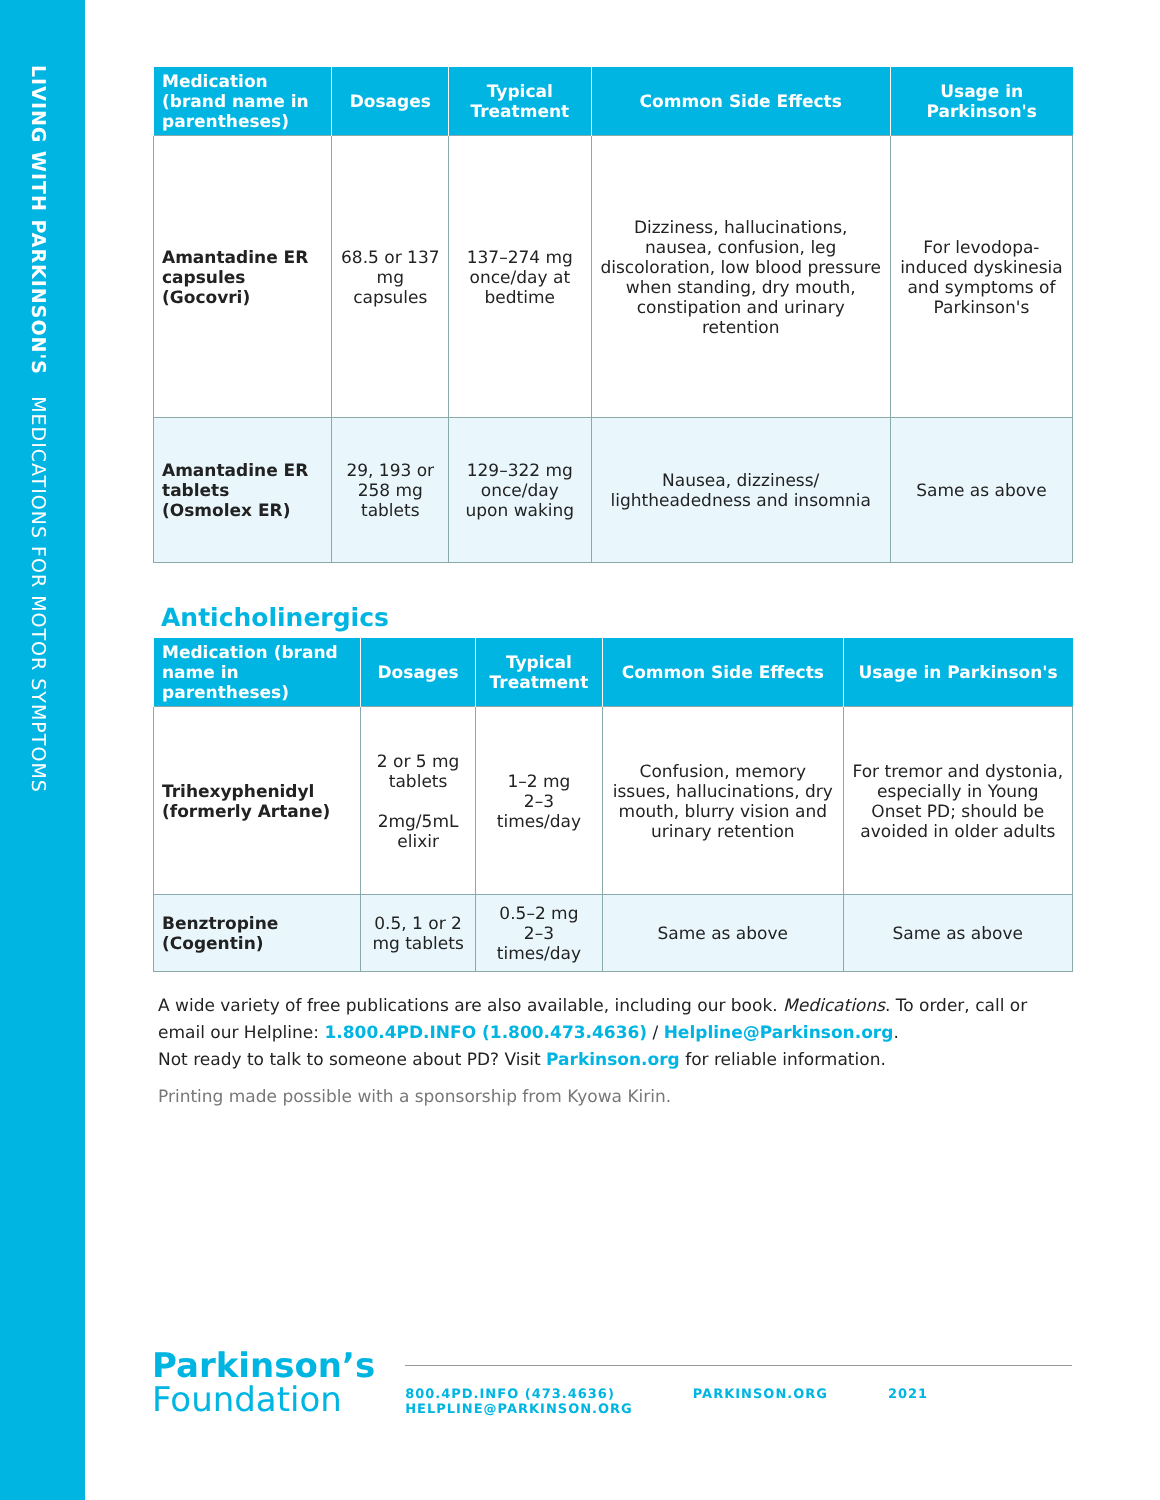LIVING WITH PARKINSON'S MEDICATIONS FOR MOTOR SYMPTOMS
| Medication (brand name in parentheses) | Dosages | Typical Treatment | Common Side Effects | Usage in Parkinson's |
| --- | --- | --- | --- | --- |
| Amantadine ER capsules (Gocovri) | 68.5 or 137 mg capsules | 137–274 mg once/day at bedtime | Dizziness, hallucinations, nausea, confusion, leg discoloration, low blood pressure when standing, dry mouth, constipation and urinary retention | For levodopa-induced dyskinesia and symptoms of Parkinson's |
| Amantadine ER tablets (Osmolex ER) | 29, 193 or 258 mg tablets | 129–322 mg once/day upon waking | Nausea, dizziness/ lightheadedness and insomnia | Same as above |
Anticholinergics
| Medication (brand name in parentheses) | Dosages | Typical Treatment | Common Side Effects | Usage in Parkinson's |
| --- | --- | --- | --- | --- |
| Trihexyphenidyl (formerly Artane) | 2 or 5 mg tablets 2mg/5mL elixir | 1–2 mg 2–3 times/day | Confusion, memory issues, hallucinations, dry mouth, blurry vision and urinary retention | For tremor and dystonia, especially in Young Onset PD; should be avoided in older adults |
| Benztropine (Cogentin) | 0.5, 1 or 2 mg tablets | 0.5–2 mg 2–3 times/day | Same as above | Same as above |
A wide variety of free publications are also available, including our book. Medications. To order, call or email our Helpline: 1.800.4PD.INFO (1.800.473.4636) / Helpline@Parkinson.org.
Not ready to talk to someone about PD? Visit Parkinson.org for reliable information.
Printing made possible with a sponsorship from Kyowa Kirin.
Parkinson’s
Foundation
800.4PD.INFO (473.4636)
HELPLINE@PARKINSON.ORG
PARKINSON.ORG 2021